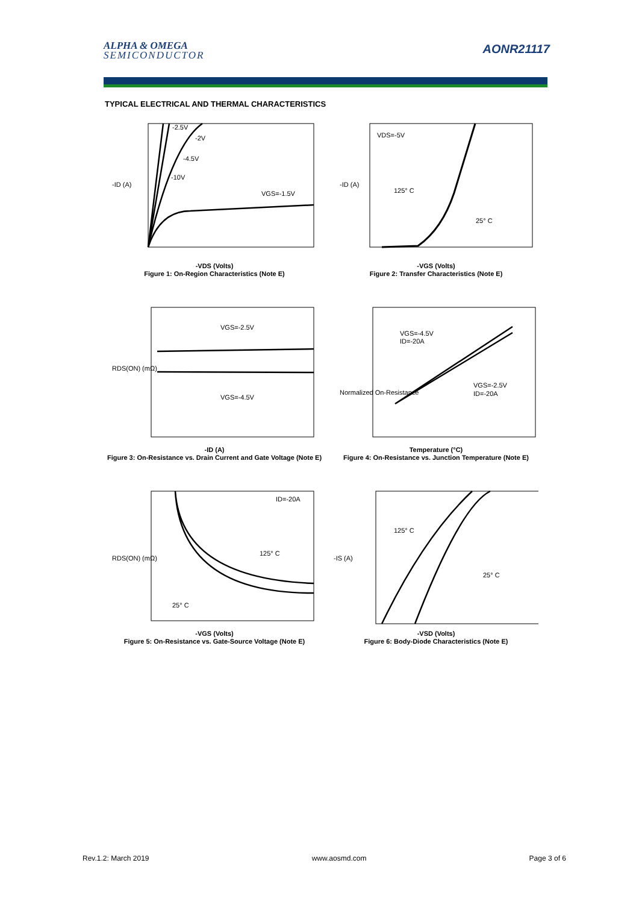ALPHA & OMEGA
SEMICONDUCTOR
AONR21117
TYPICAL ELECTRICAL AND THERMAL CHARACTERISTICS
-2.5V
-2V
-4.5V
-10V
VGS=-1.5V
-ID (A)
-VDS (Volts)
Figure 1: On-Region Characteristics (Note E)
VDS=-5V
125° C
25° C
-ID (A)
-VGS (Volts)
Figure 2: Transfer Characteristics (Note E)
VGS=-2.5V
VGS=-4.5V
RDS(ON) (mΩ)
-ID (A)
Figure 3: On-Resistance vs. Drain Current and Gate Voltage (Note E)
VGS=-4.5V
ID=-20A
VGS=-2.5V
ID=-20A
Normalized On-Resistance
Temperature (°C)
Figure 4: On-Resistance vs. Junction Temperature (Note E)
ID=-20A
125° C
25° C
RDS(ON) (mΩ)
-VGS (Volts)
Figure 5: On-Resistance vs. Gate-Source Voltage (Note E)
125° C
25° C
-IS (A)
-VSD (Volts)
Figure 6: Body-Diode Characteristics (Note E)
Rev.1.2: March 2019 www.aosmd.com Page 3 of 6